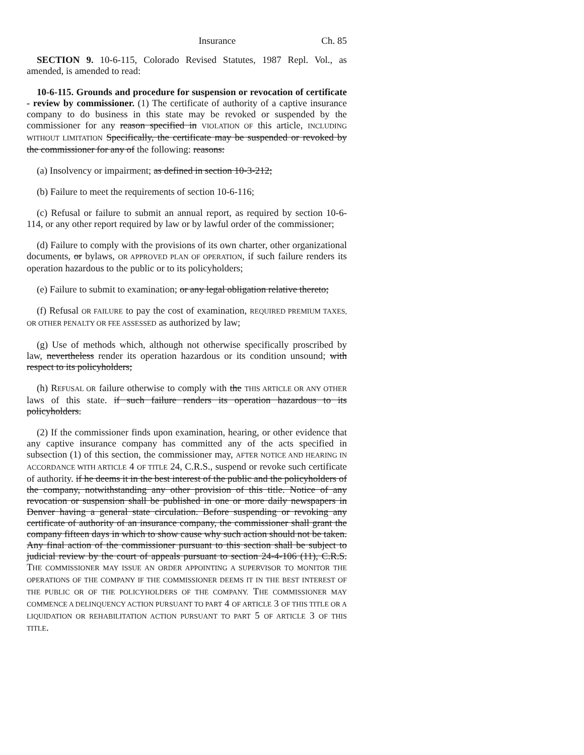Insurance Ch. 85
SECTION 9. 10-6-115, Colorado Revised Statutes, 1987 Repl. Vol., as amended, is amended to read:
10-6-115. Grounds and procedure for suspension or revocation of certificate - review by commissioner. (1) The certificate of authority of a captive insurance company to do business in this state may be revoked or suspended by the commissioner for any reason specified in VIOLATION OF this article, INCLUDING WITHOUT LIMITATION Specifically, the certificate may be suspended or revoked by the commissioner for any of the following: reasons:
(a) Insolvency or impairment; as defined in section 10-3-212;
(b) Failure to meet the requirements of section 10-6-116;
(c) Refusal or failure to submit an annual report, as required by section 10-6-114, or any other report required by law or by lawful order of the commissioner;
(d) Failure to comply with the provisions of its own charter, other organizational documents, or bylaws, OR APPROVED PLAN OF OPERATION, if such failure renders its operation hazardous to the public or to its policyholders;
(e) Failure to submit to examination; or any legal obligation relative thereto;
(f) Refusal OR FAILURE to pay the cost of examination, REQUIRED PREMIUM TAXES, OR OTHER PENALTY OR FEE ASSESSED as authorized by law;
(g) Use of methods which, although not otherwise specifically proscribed by law, nevertheless render its operation hazardous or its condition unsound; with respect to its policyholders;
(h) REFUSAL OR failure otherwise to comply with the THIS ARTICLE OR ANY OTHER laws of this state. if such failure renders its operation hazardous to its policyholders.
(2) If the commissioner finds upon examination, hearing, or other evidence that any captive insurance company has committed any of the acts specified in subsection (1) of this section, the commissioner may, AFTER NOTICE AND HEARING IN ACCORDANCE WITH ARTICLE 4 OF TITLE 24, C.R.S., suspend or revoke such certificate of authority. if he deems it in the best interest of the public and the policyholders of the company, notwithstanding any other provision of this title. Notice of any revocation or suspension shall be published in one or more daily newspapers in Denver having a general state circulation. Before suspending or revoking any certificate of authority of an insurance company, the commissioner shall grant the company fifteen days in which to show cause why such action should not be taken. Any final action of the commissioner pursuant to this section shall be subject to judicial review by the court of appeals pursuant to section 24-4-106 (11), C.R.S. THE COMMISSIONER MAY ISSUE AN ORDER APPOINTING A SUPERVISOR TO MONITOR THE OPERATIONS OF THE COMPANY IF THE COMMISSIONER DEEMS IT IN THE BEST INTEREST OF THE PUBLIC OR OF THE POLICYHOLDERS OF THE COMPANY. THE COMMISSIONER MAY COMMENCE A DELINQUENCY ACTION PURSUANT TO PART 4 OF ARTICLE 3 OF THIS TITLE OR A LIQUIDATION OR REHABILITATION ACTION PURSUANT TO PART 5 OF ARTICLE 3 OF THIS TITLE.